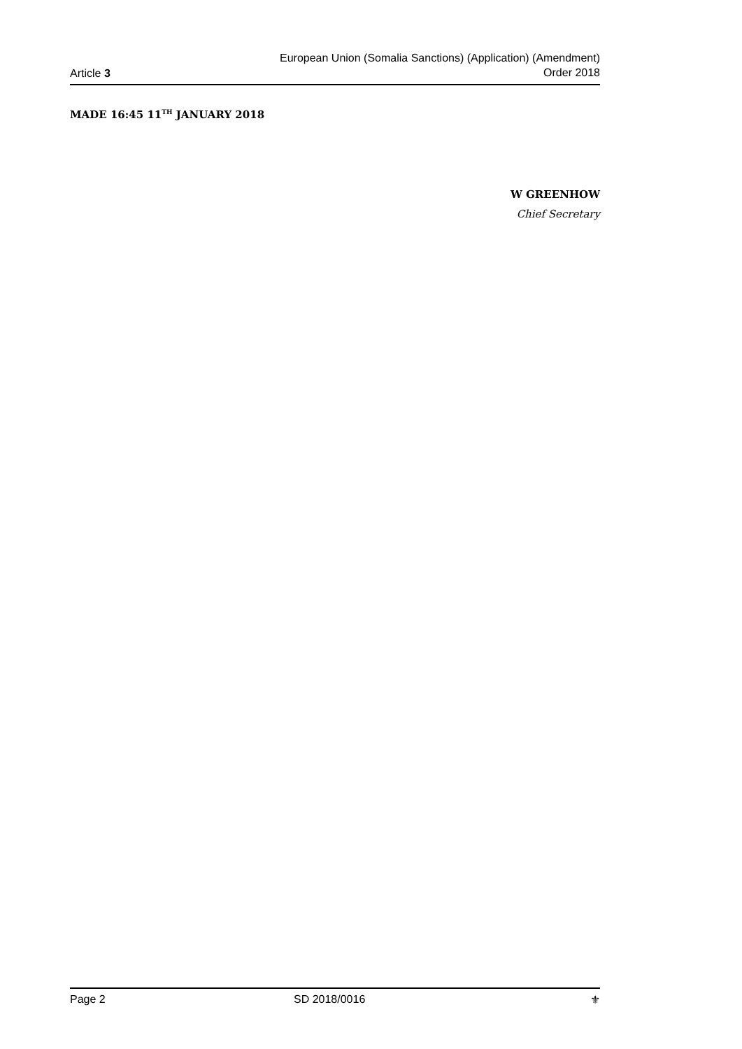Article 3
European Union (Somalia Sanctions) (Application) (Amendment)
Order 2018
MADE 16:45 11<sup>TH</sup> JANUARY 2018
W GREENHOW
Chief Secretary
Page 2 SD 2018/0016 ⚜